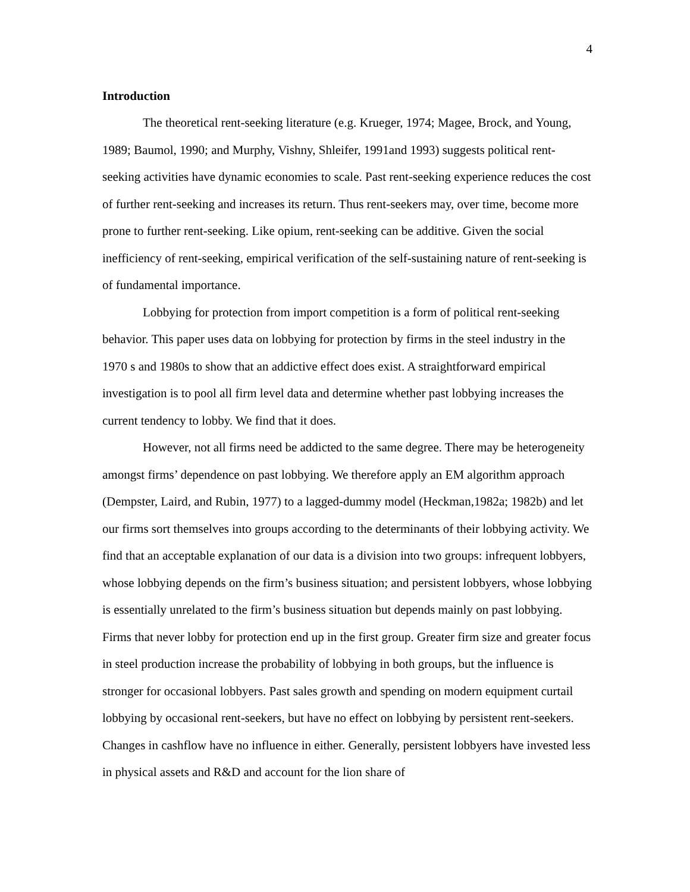4
Introduction
The theoretical rent-seeking literature (e.g. Krueger, 1974; Magee, Brock, and Young, 1989; Baumol, 1990; and Murphy, Vishny, Shleifer, 1991and 1993) suggests political rent-seeking activities have dynamic economies to scale. Past rent-seeking experience reduces the cost of further rent-seeking and increases its return. Thus rent-seekers may, over time, become more prone to further rent-seeking. Like opium, rent-seeking can be additive. Given the social inefficiency of rent-seeking, empirical verification of the self-sustaining nature of rent-seeking is of fundamental importance.
Lobbying for protection from import competition is a form of political rent-seeking behavior. This paper uses data on lobbying for protection by firms in the steel industry in the 1970 s and 1980s to show that an addictive effect does exist. A straightforward empirical investigation is to pool all firm level data and determine whether past lobbying increases the current tendency to lobby. We find that it does.
However, not all firms need be addicted to the same degree. There may be heterogeneity amongst firms’ dependence on past lobbying. We therefore apply an EM algorithm approach (Dempster, Laird, and Rubin, 1977) to a lagged-dummy model (Heckman,1982a; 1982b) and let our firms sort themselves into groups according to the determinants of their lobbying activity. We find that an acceptable explanation of our data is a division into two groups: infrequent lobbyers, whose lobbying depends on the firm’s business situation; and persistent lobbyers, whose lobbying is essentially unrelated to the firm’s business situation but depends mainly on past lobbying. Firms that never lobby for protection end up in the first group. Greater firm size and greater focus in steel production increase the probability of lobbying in both groups, but the influence is stronger for occasional lobbyers. Past sales growth and spending on modern equipment curtail lobbying by occasional rent-seekers, but have no effect on lobbying by persistent rent-seekers. Changes in cashflow have no influence in either. Generally, persistent lobbyers have invested less in physical assets and R&D and account for the lion share of